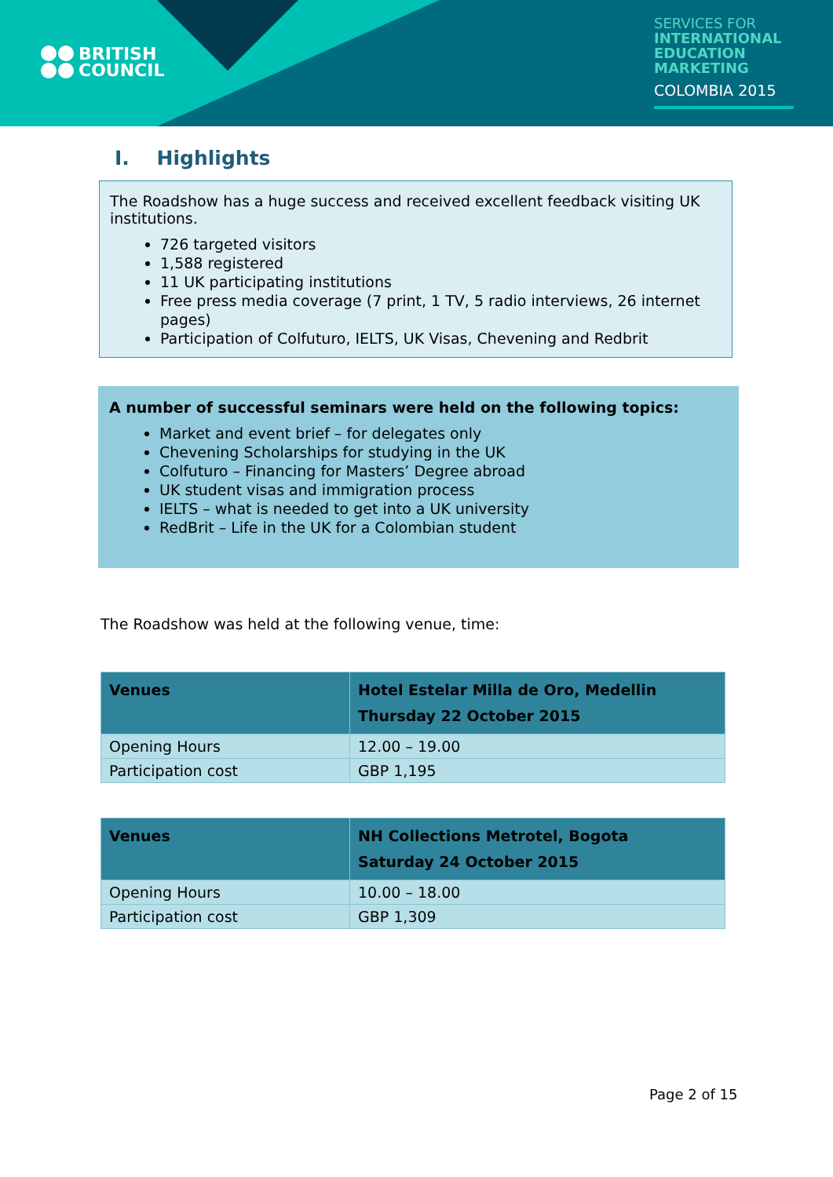BRITISH
COUNCIL
SERVICES FOR
INTERNATIONAL
EDUCATION
MARKETING
COLOMBIA 2015
I. Highlights
The Roadshow has a huge success and received excellent feedback visiting UK institutions.
726 targeted visitors
1,588 registered
11 UK participating institutions
Free press media coverage (7 print, 1 TV, 5 radio interviews, 26 internet pages)
Participation of Colfuturo, IELTS, UK Visas, Chevening and Redbrit
A number of successful seminars were held on the following topics:
Market and event brief – for delegates only
Chevening Scholarships for studying in the UK
Colfuturo – Financing for Masters’ Degree abroad
UK student visas and immigration process
IELTS – what is needed to get into a UK university
RedBrit – Life in the UK for a Colombian student
The Roadshow was held at the following venue, time:
| Venues | Hotel Estelar Milla de Oro, Medellin Thursday 22 October 2015 |
| --- | --- |
| Opening Hours | 12.00 – 19.00 |
| Participation cost | GBP 1,195 |
| Venues | NH Collections Metrotel, Bogota Saturday 24 October 2015 |
| --- | --- |
| Opening Hours | 10.00 – 18.00 |
| Participation cost | GBP 1,309 |
Page 2 of 15